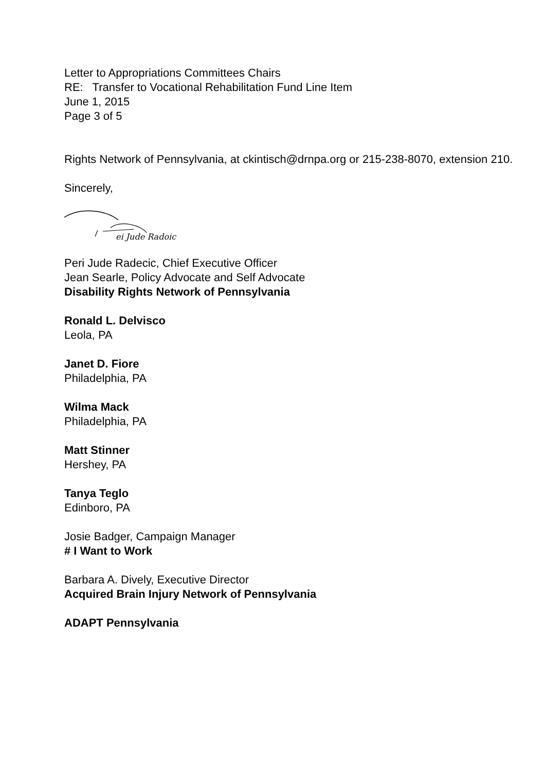Letter to Appropriations Committees Chairs
RE: Transfer to Vocational Rehabilitation Fund Line Item
June 1, 2015
Page 3 of 5
Rights Network of Pennsylvania, at ckintisch@drnpa.org or 215-238-8070, extension 210.
Sincerely,
ei Jude Radoic
Peri Jude Radecic, Chief Executive Officer
Jean Searle, Policy Advocate and Self Advocate
Disability Rights Network of Pennsylvania
Ronald L. Delvisco
Leola, PA
Janet D. Fiore
Philadelphia, PA
Wilma Mack
Philadelphia, PA
Matt Stinner
Hershey, PA
Tanya Teglo
Edinboro, PA
Josie Badger, Campaign Manager
# I Want to Work
Barbara A. Dively, Executive Director
Acquired Brain Injury Network of Pennsylvania
ADAPT Pennsylvania